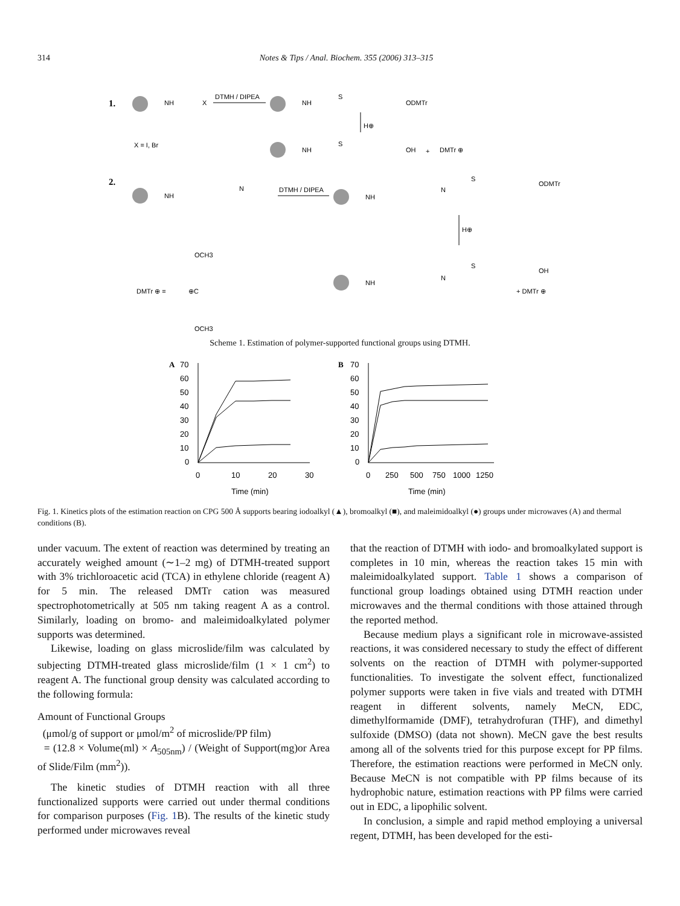314 Notes & Tips / Anal. Biochem. 355 (2006) 313–315
1.
NH
X
DTMH / DIPEA
NH
S
ODMTr
H⊕
X = I, Br
NH
S
OH
+
DMTr ⊕
2.
NH
N
DTMH / DIPEA
NH
N
S
ODMTr
H⊕
OCH3
DMTr ⊕ =
⊕C
OCH3
NH
N
S
OH
+ DMTr ⊕
Scheme 1. Estimation of polymer-supported functional groups using DTMH.
A
70
60
50
40
30
20
10
0
0
10
20
30
Time (min)
B
70
60
50
40
30
20
10
0
0
250
500
750
1000
1250
Time (min)
Fig. 1. Kinetics plots of the estimation reaction on CPG 500 Å supports bearing iodoalkyl (▲), bromoalkyl (■), and maleimidoalkyl (●) groups under microwaves (A) and thermal conditions (B).
under vacuum. The extent of reaction was determined by treating an accurately weighed amount (∼1–2 mg) of DTMH-treated support with 3% trichloroacetic acid (TCA) in ethylene chloride (reagent A) for 5 min. The released DMTr cation was measured spectrophotometrically at 505 nm taking reagent A as a control. Similarly, loading on bromo- and maleimidoalkylated polymer supports was determined.
Likewise, loading on glass microslide/film was calculated by subjecting DTMH-treated glass microslide/film (1 × 1 cm<sup>2</sup>) to reagent A. The functional group density was calculated according to the following formula:
Amount of Functional Groups
(μmol/g of support or μmol/m<sup>2</sup> of microslide/PP film)
= (12.8 × Volume(ml) × A<sub>505nm</sub>) / (Weight of Support(mg)or Area of Slide/Film (mm<sup>2</sup>)).
The kinetic studies of DTMH reaction with all three functionalized supports were carried out under thermal conditions for comparison purposes (Fig. 1 B). The results of the kinetic study performed under microwaves reveal
that the reaction of DTMH with iodo- and bromoalkylated support is completes in 10 min, whereas the reaction takes 15 min with maleimidoalkylated support. Table 1 shows a comparison of functional group loadings obtained using DTMH reaction under microwaves and the thermal conditions with those attained through the reported method.
Because medium plays a significant role in microwave-assisted reactions, it was considered necessary to study the effect of different solvents on the reaction of DTMH with polymer-supported functionalities. To investigate the solvent effect, functionalized polymer supports were taken in five vials and treated with DTMH reagent in different solvents, namely MeCN, EDC, dimethylformamide (DMF), tetrahydrofuran (THF), and dimethyl sulfoxide (DMSO) (data not shown). MeCN gave the best results among all of the solvents tried for this purpose except for PP films. Therefore, the estimation reactions were performed in MeCN only. Because MeCN is not compatible with PP films because of its hydrophobic nature, estimation reactions with PP films were carried out in EDC, a lipophilic solvent.
In conclusion, a simple and rapid method employing a universal regent, DTMH, has been developed for the esti-